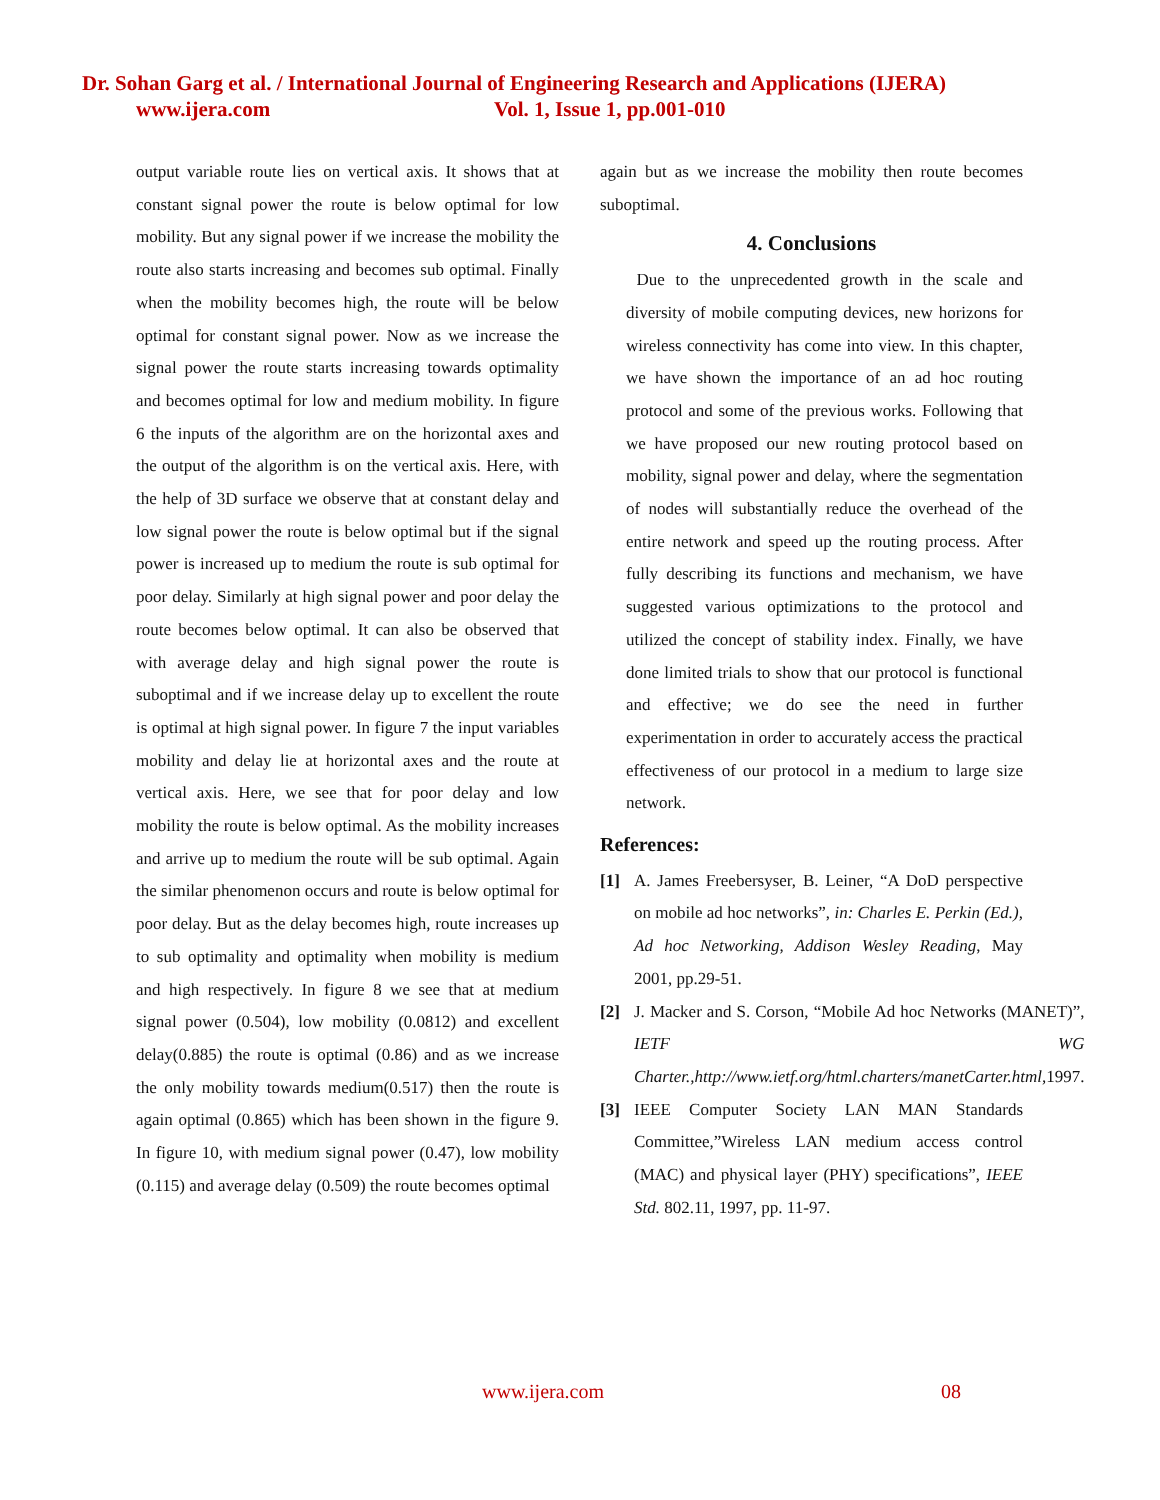Dr. Sohan Garg et al. / International Journal of Engineering Research and Applications (IJERA)
www.ijera.com Vol. 1, Issue 1, pp.001-010
output variable route lies on vertical axis. It shows that at constant signal power the route is below optimal for low mobility. But any signal power if we increase the mobility the route also starts increasing and becomes sub optimal. Finally when the mobility becomes high, the route will be below optimal for constant signal power. Now as we increase the signal power the route starts increasing towards optimality and becomes optimal for low and medium mobility. In figure 6 the inputs of the algorithm are on the horizontal axes and the output of the algorithm is on the vertical axis. Here, with the help of 3D surface we observe that at constant delay and low signal power the route is below optimal but if the signal power is increased up to medium the route is sub optimal for poor delay. Similarly at high signal power and poor delay the route becomes below optimal. It can also be observed that with average delay and high signal power the route is suboptimal and if we increase delay up to excellent the route is optimal at high signal power. In figure 7 the input variables mobility and delay lie at horizontal axes and the route at vertical axis. Here, we see that for poor delay and low mobility the route is below optimal. As the mobility increases and arrive up to medium the route will be sub optimal. Again the similar phenomenon occurs and route is below optimal for poor delay. But as the delay becomes high, route increases up to sub optimality and optimality when mobility is medium and high respectively. In figure 8 we see that at medium signal power (0.504), low mobility (0.0812) and excellent delay(0.885) the route is optimal (0.86) and as we increase the only mobility towards medium(0.517) then the route is again optimal (0.865) which has been shown in the figure 9. In figure 10, with medium signal power (0.47), low mobility (0.115) and average delay (0.509) the route becomes optimal
again but as we increase the mobility then route becomes suboptimal.
4. Conclusions
Due to the unprecedented growth in the scale and diversity of mobile computing devices, new horizons for wireless connectivity has come into view. In this chapter, we have shown the importance of an ad hoc routing protocol and some of the previous works. Following that we have proposed our new routing protocol based on mobility, signal power and delay, where the segmentation of nodes will substantially reduce the overhead of the entire network and speed up the routing process. After fully describing its functions and mechanism, we have suggested various optimizations to the protocol and utilized the concept of stability index. Finally, we have done limited trials to show that our protocol is functional and effective; we do see the need in further experimentation in order to accurately access the practical effectiveness of our protocol in a medium to large size network.
References:
[1] A. James Freebersyser, B. Leiner, “A DoD perspective on mobile ad hoc networks”, in: Charles E. Perkin (Ed.), Ad hoc Networking, Addison Wesley Reading, May 2001, pp.29-51.
[2] J. Macker and S. Corson, “Mobile Ad hoc Networks (MANET)”, IETF WG Charter.,http://www.ietf.org/html.charters/manetCarter.html, 1997.
[3] IEEE Computer Society LAN MAN Standards Committee,”Wireless LAN medium access control (MAC) and physical layer (PHY) specifications”, IEEE Std. 802.11, 1997, pp. 11-97.
www.ijera.com 08